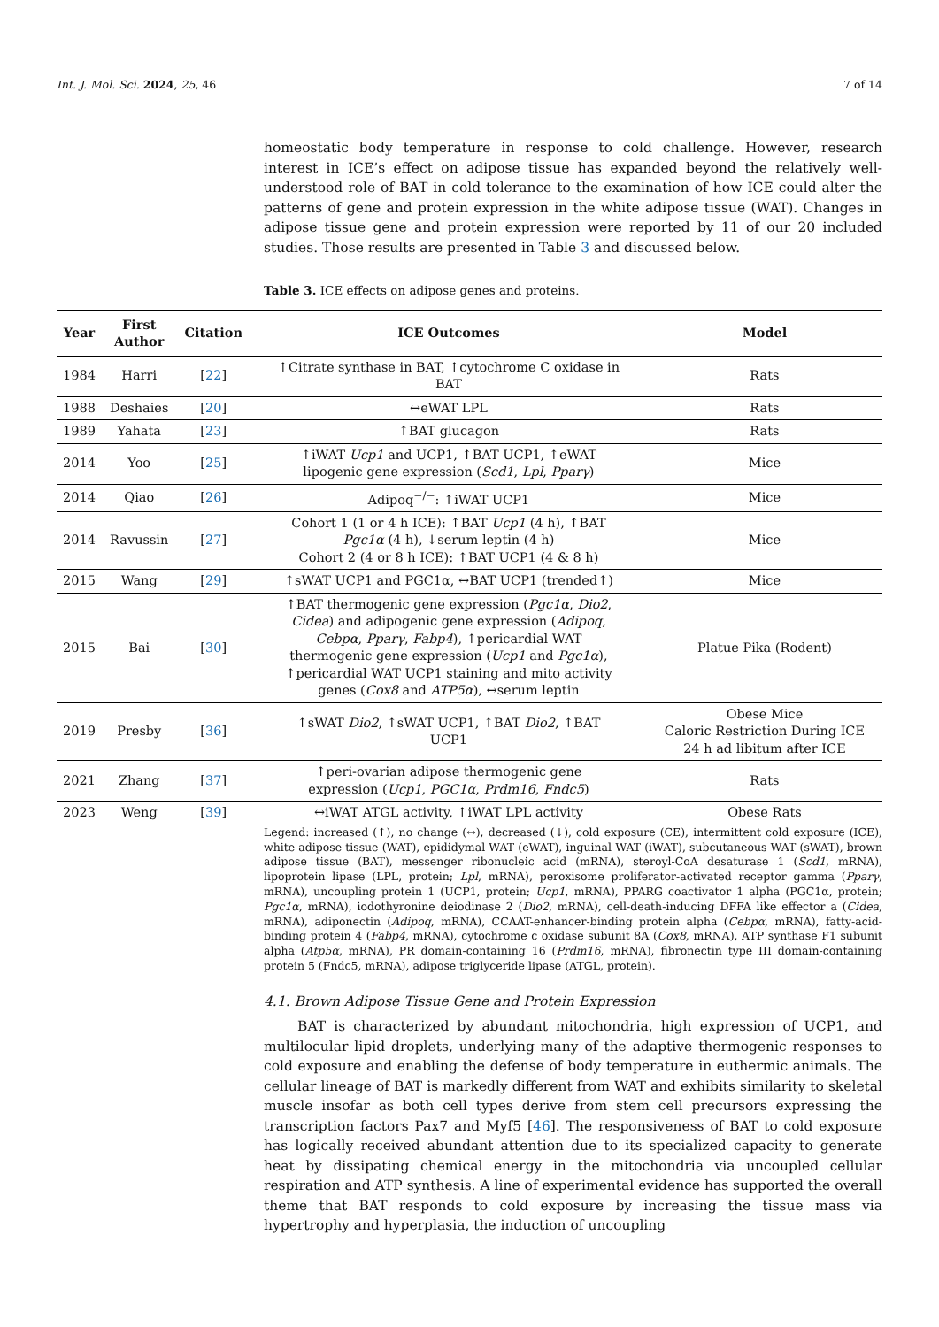Int. J. Mol. Sci. 2024, 25, 46 7 of 14
homeostatic body temperature in response to cold challenge. However, research interest in ICE’s effect on adipose tissue has expanded beyond the relatively well-understood role of BAT in cold tolerance to the examination of how ICE could alter the patterns of gene and protein expression in the white adipose tissue (WAT). Changes in adipose tissue gene and protein expression were reported by 11 of our 20 included studies. Those results are presented in Table 3 and discussed below.
Table 3. ICE effects on adipose genes and proteins.
| Year | First Author | Citation | ICE Outcomes | Model |
| --- | --- | --- | --- | --- |
| 1984 | Harri | [ 22 ] | ↑Citrate synthase in BAT, ↑cytochrome C oxidase in BAT | Rats |
| 1988 | Deshaies | [ 20 ] | ↔eWAT LPL | Rats |
| 1989 | Yahata | [ 23 ] | ↑BAT glucagon | Rats |
| 2014 | Yoo | [ 25 ] | ↑iWAT Ucp1 and UCP1, ↑BAT UCP1, ↑eWAT lipogenic gene expression ( Scd1 , Lpl , Pparγ ) | Mice |
| 2014 | Qiao | [ 26 ] | Adipoq<sup>−/−</sup>: ↑iWAT UCP1 | Mice |
| 2014 | Ravussin | [ 27 ] | Cohort 1 (1 or 4 h ICE): ↑BAT Ucp1 (4 h), ↑BAT Pgc1α (4 h), ↓serum leptin (4 h) Cohort 2 (4 or 8 h ICE): ↑BAT UCP1 (4 & 8 h) | Mice |
| 2015 | Wang | [ 29 ] | ↑sWAT UCP1 and PGC1α, ↔BAT UCP1 (trended↑) | Mice |
| 2015 | Bai | [ 30 ] | ↑BAT thermogenic gene expression ( Pgc1α , Dio2 , Cidea ) and adipogenic gene expression ( Adipoq , Cebpα , Pparγ , Fabp4 ), ↑pericardial WAT thermogenic gene expression ( Ucp1 and Pgc1α ), ↑pericardial WAT UCP1 staining and mito activity genes ( Cox8 and ATP5α ), ↔serum leptin | Platue Pika (Rodent) |
| 2019 | Presby | [ 36 ] | ↑sWAT Dio2 , ↑sWAT UCP1, ↑BAT Dio2 , ↑BAT UCP1 | Obese Mice Caloric Restriction During ICE 24 h ad libitum after ICE |
| 2021 | Zhang | [ 37 ] | ↑peri-ovarian adipose thermogenic gene expression ( Ucp1 , PGC1α , Prdm16 , Fndc5 ) | Rats |
| 2023 | Weng | [ 39 ] | ↔iWAT ATGL activity, ↑iWAT LPL activity | Obese Rats |
Legend: increased (↑), no change (↔), decreased (↓), cold exposure (CE), intermittent cold exposure (ICE), white adipose tissue (WAT), epididymal WAT (eWAT), inguinal WAT (iWAT), subcutaneous WAT (sWAT), brown adipose tissue (BAT), messenger ribonucleic acid (mRNA), steroyl-CoA desaturase 1 (Scd1, mRNA), lipoprotein lipase (LPL, protein; Lpl, mRNA), peroxisome proliferator-activated receptor gamma (Pparγ, mRNA), uncoupling protein 1 (UCP1, protein; Ucp1, mRNA), PPARG coactivator 1 alpha (PGC1α, protein; Pgc1α, mRNA), iodothyronine deiodinase 2 (Dio2, mRNA), cell-death-inducing DFFA like effector a (Cidea, mRNA), adiponectin (Adipoq, mRNA), CCAAT-enhancer-binding protein alpha (Cebpα, mRNA), fatty-acid-binding protein 4 (Fabp4, mRNA), cytochrome c oxidase subunit 8A (Cox8, mRNA), ATP synthase F1 subunit alpha (Atp5α, mRNA), PR domain-containing 16 (Prdm16, mRNA), fibronectin type III domain-containing protein 5 (Fndc5, mRNA), adipose triglyceride lipase (ATGL, protein).
4.1. Brown Adipose Tissue Gene and Protein Expression
BAT is characterized by abundant mitochondria, high expression of UCP1, and multilocular lipid droplets, underlying many of the adaptive thermogenic responses to cold exposure and enabling the defense of body temperature in euthermic animals. The cellular lineage of BAT is markedly different from WAT and exhibits similarity to skeletal muscle insofar as both cell types derive from stem cell precursors expressing the transcription factors Pax7 and Myf5 [46]. The responsiveness of BAT to cold exposure has logically received abundant attention due to its specialized capacity to generate heat by dissipating chemical energy in the mitochondria via uncoupled cellular respiration and ATP synthesis. A line of experimental evidence has supported the overall theme that BAT responds to cold exposure by increasing the tissue mass via hypertrophy and hyperplasia, the induction of uncoupling